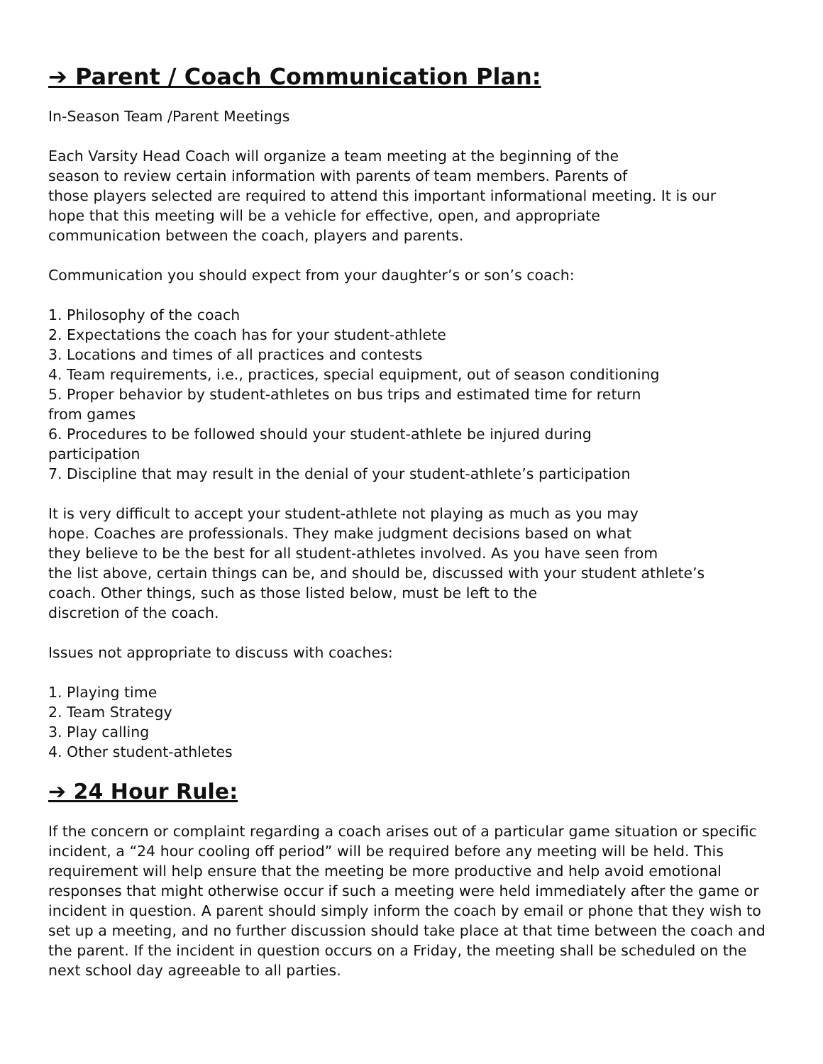➔ Parent / Coach Communication Plan:
In-Season Team /Parent Meetings
Each Varsity Head Coach will organize a team meeting at the beginning of the
season to review certain information with parents of team members. Parents of
those players selected are required to attend this important informational meeting. It is our
hope that this meeting will be a vehicle for effective, open, and appropriate
communication between the coach, players and parents.
Communication you should expect from your daughter’s or son’s coach:
1. Philosophy of the coach
2. Expectations the coach has for your student-athlete
3. Locations and times of all practices and contests
4. Team requirements, i.e., practices, special equipment, out of season conditioning
5. Proper behavior by student-athletes on bus trips and estimated time for return
from games
6. Procedures to be followed should your student-athlete be injured during
participation
7. Discipline that may result in the denial of your student-athlete’s participation
It is very difficult to accept your student-athlete not playing as much as you may
hope. Coaches are professionals. They make judgment decisions based on what
they believe to be the best for all student-athletes involved. As you have seen from
the list above, certain things can be, and should be, discussed with your student athlete’s
coach. Other things, such as those listed below, must be left to the
discretion of the coach.
Issues not appropriate to discuss with coaches:
1. Playing time
2. Team Strategy
3. Play calling
4. Other student-athletes
➔ 24 Hour Rule:
If the concern or complaint regarding a coach arises out of a particular game situation or specific incident, a “24 hour cooling off period” will be required before any meeting will be held. This requirement will help ensure that the meeting be more productive and help avoid emotional responses that might otherwise occur if such a meeting were held immediately after the game or incident in question. A parent should simply inform the coach by email or phone that they wish to set up a meeting, and no further discussion should take place at that time between the coach and the parent. If the incident in question occurs on a Friday, the meeting shall be scheduled on the next school day agreeable to all parties.